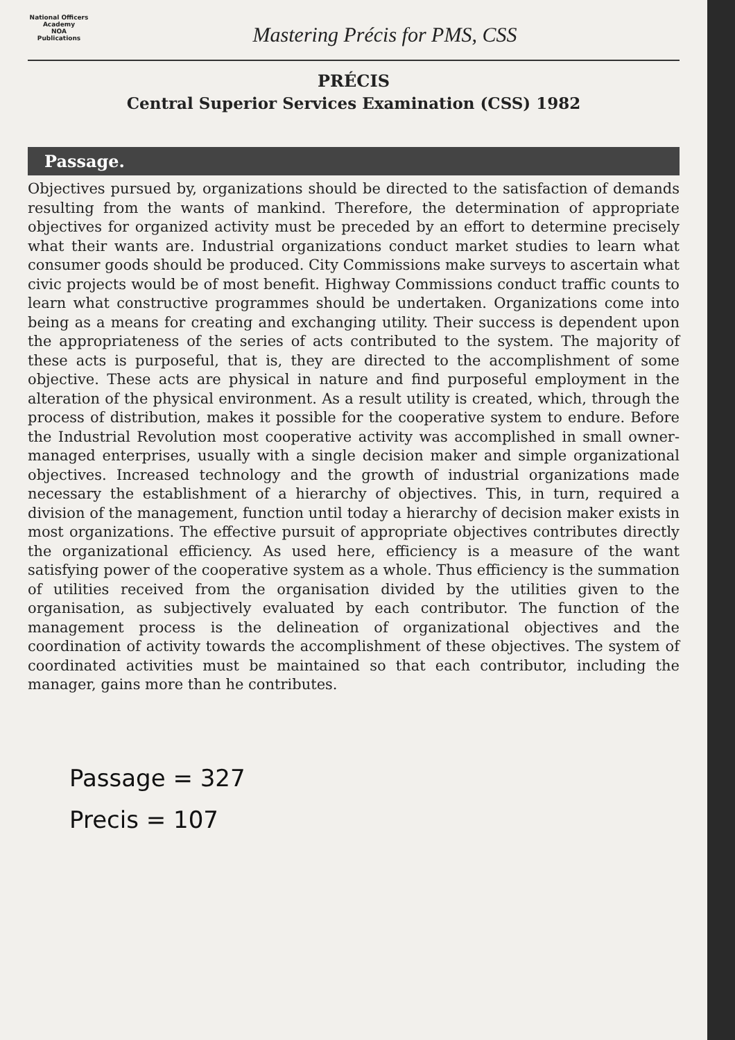National Officers Academy
NOA
Publications
Mastering Précis for PMS, CSS
PRÉCIS
Central Superior Services Examination (CSS) 1982
Passage.
Objectives pursued by, organizations should be directed to the satisfaction of demands resulting from the wants of mankind. Therefore, the determination of appropriate objectives for organized activity must be preceded by an effort to determine precisely what their wants are. Industrial organizations conduct market studies to learn what consumer goods should be produced. City Commissions make surveys to ascertain what civic projects would be of most benefit. Highway Commissions conduct traffic counts to learn what constructive programmes should be undertaken. Organizations come into being as a means for creating and exchanging utility. Their success is dependent upon the appropriateness of the series of acts contributed to the system. The majority of these acts is purposeful, that is, they are directed to the accomplishment of some objective. These acts are physical in nature and find purposeful employment in the alteration of the physical environment. As a result utility is created, which, through the process of distribution, makes it possible for the cooperative system to endure. Before the Industrial Revolution most cooperative activity was accomplished in small owner-managed enterprises, usually with a single decision maker and simple organizational objectives. Increased technology and the growth of industrial organizations made necessary the establishment of a hierarchy of objectives. This, in turn, required a division of the management, function until today a hierarchy of decision maker exists in most organizations. The effective pursuit of appropriate objectives contributes directly the organizational efficiency. As used here, efficiency is a measure of the want satisfying power of the cooperative system as a whole. Thus efficiency is the summation of utilities received from the organisation divided by the utilities given to the organisation, as subjectively evaluated by each contributor. The function of the management process is the delineation of organizational objectives and the coordination of activity towards the accomplishment of these objectives. The system of coordinated activities must be maintained so that each contributor, including the manager, gains more than he contributes.
Passage = 327
Precis = 107